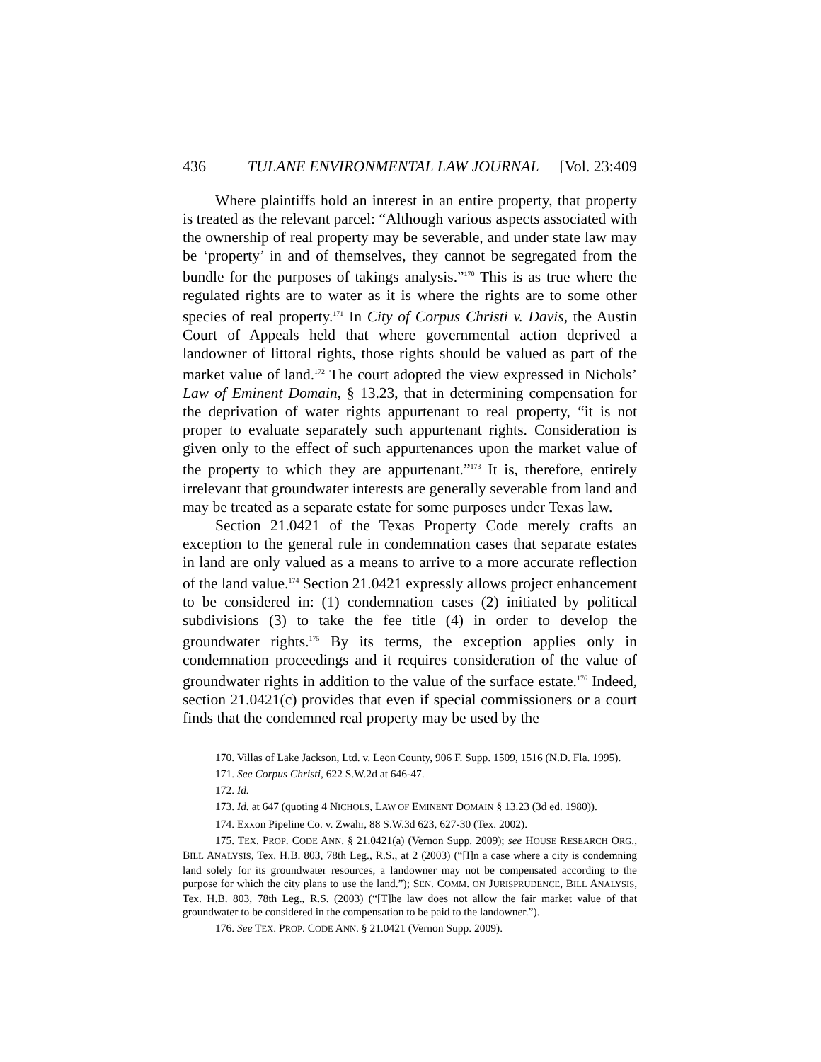436 TULANE ENVIRONMENTAL LAW JOURNAL [Vol. 23:409
Where plaintiffs hold an interest in an entire property, that property is treated as the relevant parcel: “Although various aspects associated with the ownership of real property may be severable, and under state law may be ‘property’ in and of themselves, they cannot be segregated from the bundle for the purposes of takings analysis.”<sup>170</sup> This is as true where the regulated rights are to water as it is where the rights are to some other species of real property.<sup>171</sup> In City of Corpus Christi v. Davis, the Austin Court of Appeals held that where governmental action deprived a landowner of littoral rights, those rights should be valued as part of the market value of land.<sup>172</sup> The court adopted the view expressed in Nichols’ Law of Eminent Domain, § 13.23, that in determining compensation for the deprivation of water rights appurtenant to real property, “it is not proper to evaluate separately such appurtenant rights. Consideration is given only to the effect of such appurtenances upon the market value of the property to which they are appurtenant.”<sup>173</sup> It is, therefore, entirely irrelevant that groundwater interests are generally severable from land and may be treated as a separate estate for some purposes under Texas law.
Section 21.0421 of the Texas Property Code merely crafts an exception to the general rule in condemnation cases that separate estates in land are only valued as a means to arrive to a more accurate reflection of the land value.<sup>174</sup> Section 21.0421 expressly allows project enhancement to be considered in: (1) condemnation cases (2) initiated by political subdivisions (3) to take the fee title (4) in order to develop the groundwater rights.<sup>175</sup> By its terms, the exception applies only in condemnation proceedings and it requires consideration of the value of groundwater rights in addition to the value of the surface estate.<sup>176</sup> Indeed, section 21.0421(c) provides that even if special commissioners or a court finds that the condemned real property may be used by the
170. Villas of Lake Jackson, Ltd. v. Leon County, 906 F. Supp. 1509, 1516 (N.D. Fla. 1995).
171. See Corpus Christi, 622 S.W.2d at 646-47.
172. Id.
173. Id. at 647 (quoting 4 NICHOLS, LAW OF EMINENT DOMAIN § 13.23 (3d ed. 1980)).
174. Exxon Pipeline Co. v. Zwahr, 88 S.W.3d 623, 627-30 (Tex. 2002).
175. TEX. PROP. CODE ANN. § 21.0421(a) (Vernon Supp. 2009); see HOUSE RESEARCH ORG., BILL ANALYSIS, Tex. H.B. 803, 78th Leg., R.S., at 2 (2003) (“[I]n a case where a city is condemning land solely for its groundwater resources, a landowner may not be compensated according to the purpose for which the city plans to use the land.”); SEN. COMM. ON JURISPRUDENCE, BILL ANALYSIS, Tex. H.B. 803, 78th Leg., R.S. (2003) (“[T]he law does not allow the fair market value of that groundwater to be considered in the compensation to be paid to the landowner.”).
176. See TEX. PROP. CODE ANN. § 21.0421 (Vernon Supp. 2009).